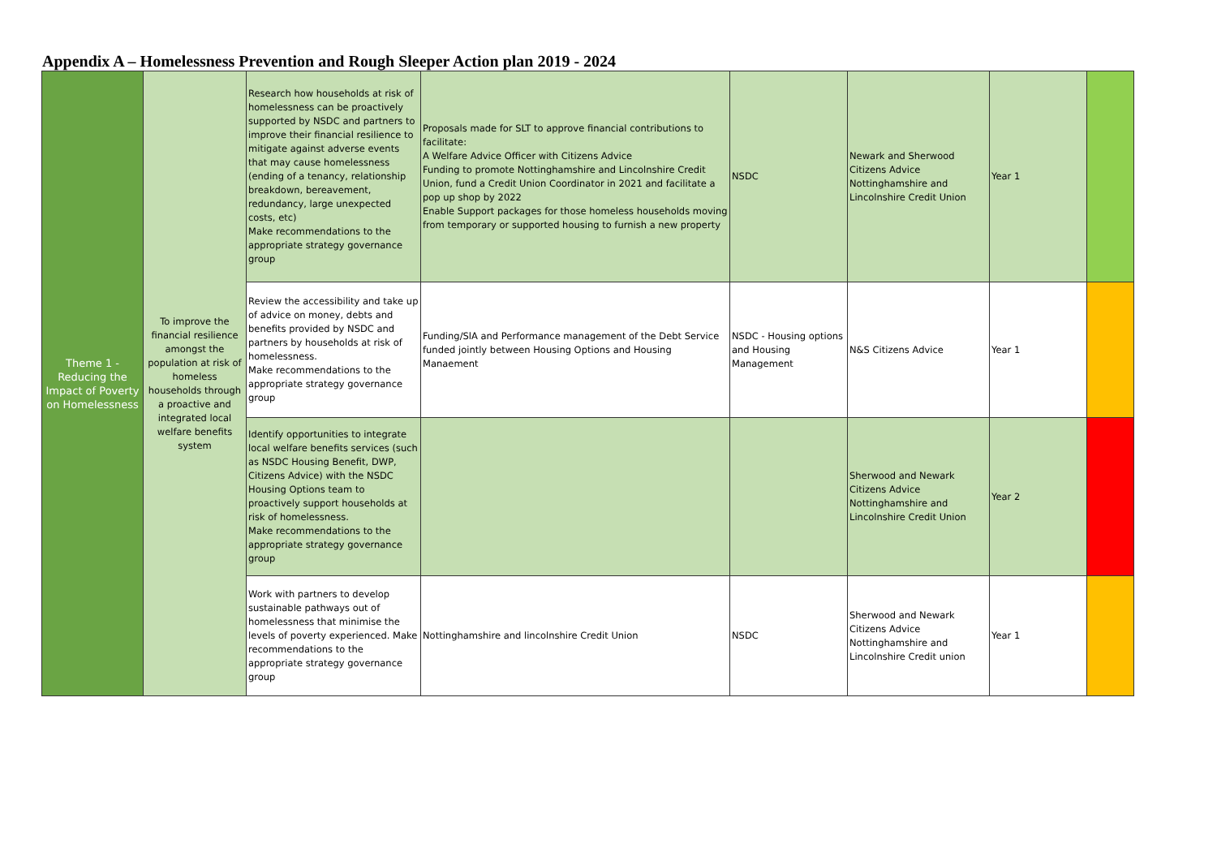Appendix A – Homelessness Prevention and Rough Sleeper Action plan 2019 - 2024
| Theme 1 - Reducing the Impact of Poverty on Homelessness | To improve the financial resilience amongst the population at risk of homeless households through a proactive and integrated local welfare benefits system | Research how households at risk of homelessness can be proactively supported by NSDC and partners to improve their financial resilience to mitigate against adverse events that may cause homelessness (ending of a tenancy, relationship breakdown, bereavement, redundancy, large unexpected costs, etc) Make recommendations to the appropriate strategy governance group | Proposals made for SLT to approve financial contributions to facilitate: A Welfare Advice Officer with Citizens Advice Funding to promote Nottinghamshire and Lincolnshire Credit Union, fund a Credit Union Coordinator in 2021 and facilitate a pop up shop by 2022 Enable Support packages for those homeless households moving from temporary or supported housing to furnish a new property | NSDC | Newark and Sherwood Citizens Advice Nottinghamshire and Lincolnshire Credit Union | Year 1 | |
| | | Review the accessibility and take up of advice on money, debts and benefits provided by NSDC and partners by households at risk of homelessness. Make recommendations to the appropriate strategy governance group | Funding/SlA and Performance management of the Debt Service funded jointly between Housing Options and Housing Manaement | NSDC - Housing options and Housing Management | N&S Citizens Advice | Year 1 | |
| | | Identify opportunities to integrate local welfare benefits services (such as NSDC Housing Benefit, DWP, Citizens Advice) with the NSDC Housing Options team to proactively support households at risk of homelessness. Make recommendations to the appropriate strategy governance group | | | Sherwood and Newark Citizens Advice Nottinghamshire and Lincolnshire Credit Union | Year 2 | |
| | | Work with partners to develop sustainable pathways out of homelessness that minimise the levels of poverty experienced. Make recommendations to the appropriate strategy governance group | Nottinghamshire and lincolnshire Credit Union | NSDC | Sherwood and Newark Citizens Advice Nottinghamshire and Lincolnshire Credit union | Year 1 | |